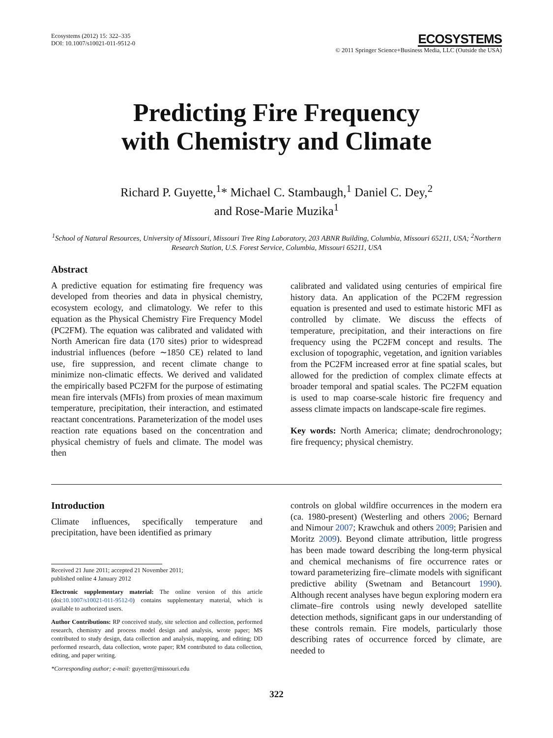Ecosystems (2012) 15: 322–335
DOI: 10.1007/s10021-011-9512-0
ECOSYSTEMS
© 2011 Springer Science+Business Media, LLC (Outside the USA)
Predicting Fire Frequency
with Chemistry and Climate
Richard P. Guyette,<sup>1</sup>* Michael C. Stambaugh,<sup>1</sup> Daniel C. Dey,<sup>2</sup>
and Rose-Marie Muzika<sup>1</sup>
<sup>1</sup> School of Natural Resources, University of Missouri, Missouri Tree Ring Laboratory, 203 ABNR Building, Columbia, Missouri 65211, USA; <sup>2</sup>Northern Research Station, U.S. Forest Service, Columbia, Missouri 65211, USA
Abstract
A predictive equation for estimating fire frequency was developed from theories and data in physical chemistry, ecosystem ecology, and climatology. We refer to this equation as the Physical Chemistry Fire Frequency Model (PC2FM). The equation was calibrated and validated with North American fire data (170 sites) prior to widespread industrial influences (before ∼1850 CE) related to land use, fire suppression, and recent climate change to minimize non-climatic effects. We derived and validated the empirically based PC2FM for the purpose of estimating mean fire intervals (MFIs) from proxies of mean maximum temperature, precipitation, their interaction, and estimated reactant concentrations. Parameterization of the model uses reaction rate equations based on the concentration and physical chemistry of fuels and climate. The model was then
calibrated and validated using centuries of empirical fire history data. An application of the PC2FM regression equation is presented and used to estimate historic MFI as controlled by climate. We discuss the effects of temperature, precipitation, and their interactions on fire frequency using the PC2FM concept and results. The exclusion of topographic, vegetation, and ignition variables from the PC2FM increased error at fine spatial scales, but allowed for the prediction of complex climate effects at broader temporal and spatial scales. The PC2FM equation is used to map coarse-scale historic fire frequency and assess climate impacts on landscape-scale fire regimes.
Key words: North America; climate; dendrochronology; fire frequency; physical chemistry.
Introduction
Climate influences, specifically temperature and precipitation, have been identified as primary
Received 21 June 2011; accepted 21 November 2011;
published online 4 January 2012
Electronic supplementary material: The online version of this article (doi:10.1007/s10021-011-9512-0) contains supplementary material, which is available to authorized users.
Author Contributions: RP conceived study, site selection and collection, performed research, chemistry and process model design and analysis, wrote paper; MS contributed to study design, data collection and analysis, mapping, and editing; DD performed research, data collection, wrote paper; RM contributed to data collection, editing, and paper writing.
*Corresponding author; e-mail: guyetter@missouri.edu
controls on global wildfire occurrences in the modern era (ca. 1980-present) (Westerling and others 2006; Bernard and Nimour 2007; Krawchuk and others 2009; Parisien and Moritz 2009). Beyond climate attribution, little progress has been made toward describing the long-term physical and chemical mechanisms of fire occurrence rates or toward parameterizing fire–climate models with significant predictive ability (Swetnam and Betancourt 1990). Although recent analyses have begun exploring modern era climate–fire controls using newly developed satellite detection methods, significant gaps in our understanding of these controls remain. Fire models, particularly those describing rates of occurrence forced by climate, are needed to
322